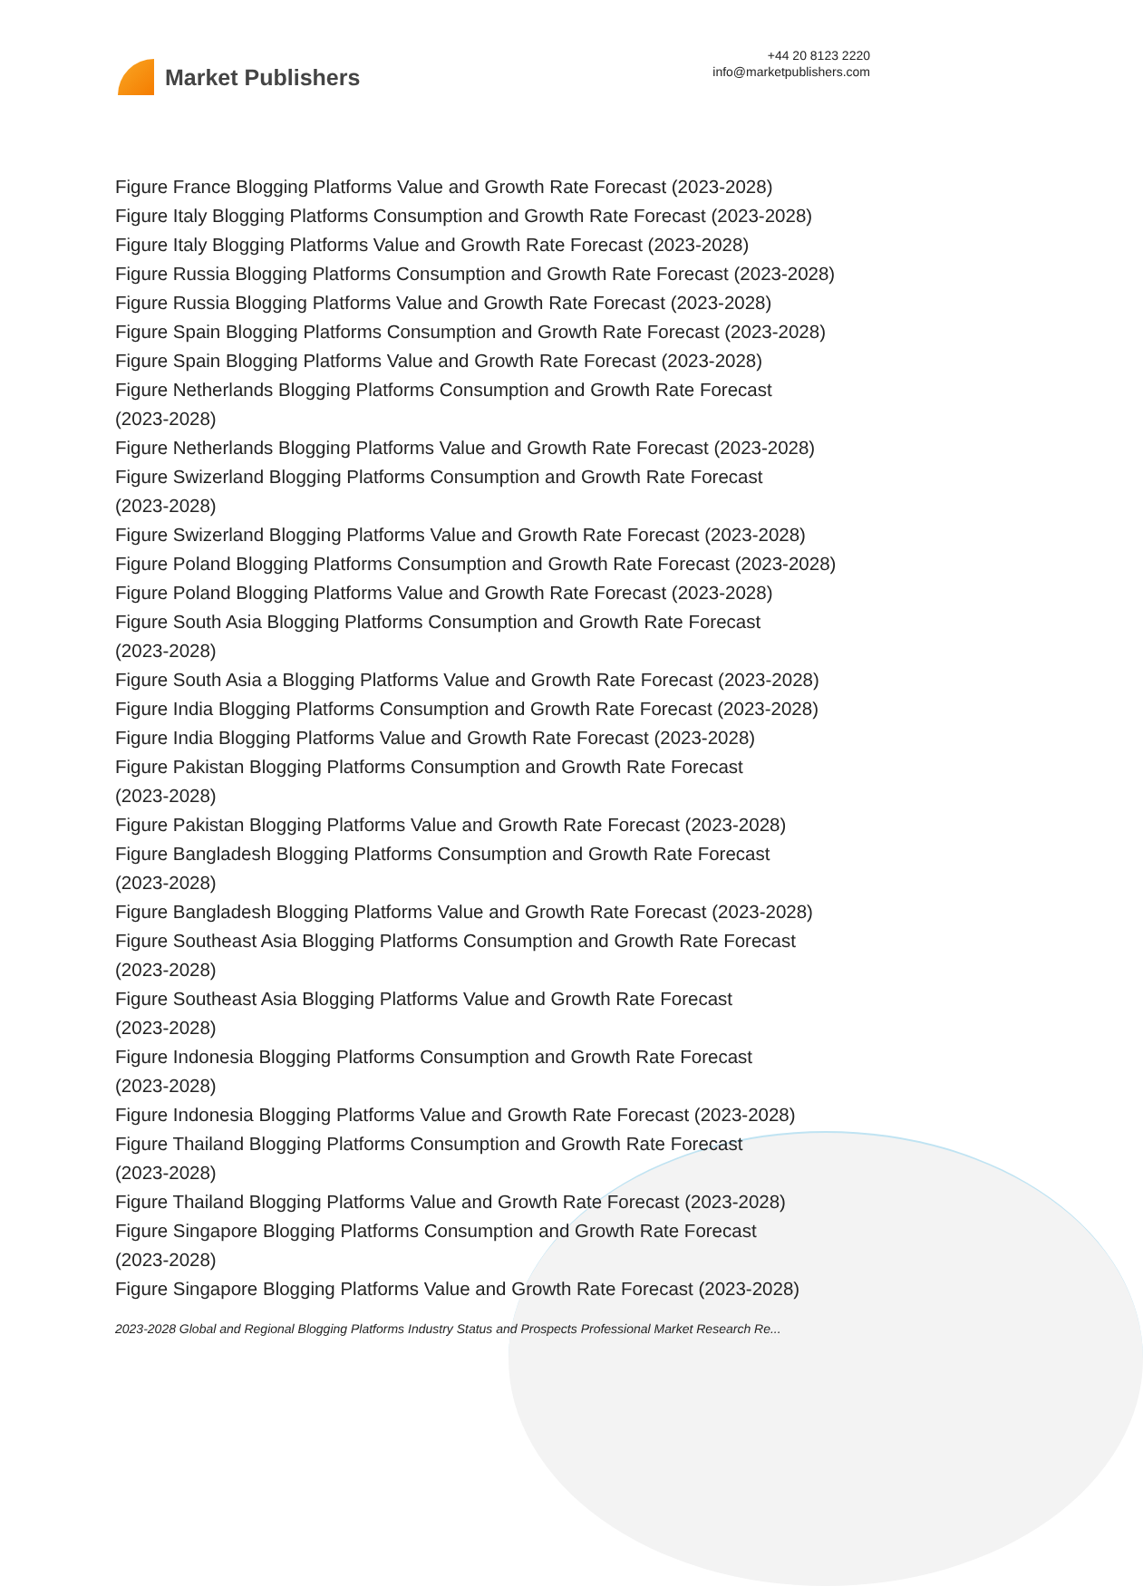Market Publishers
+44 20 8123 2220
info@marketpublishers.com
Figure France Blogging Platforms Value and Growth Rate Forecast (2023-2028)
Figure Italy Blogging Platforms Consumption and Growth Rate Forecast (2023-2028)
Figure Italy Blogging Platforms Value and Growth Rate Forecast (2023-2028)
Figure Russia Blogging Platforms Consumption and Growth Rate Forecast (2023-2028)
Figure Russia Blogging Platforms Value and Growth Rate Forecast (2023-2028)
Figure Spain Blogging Platforms Consumption and Growth Rate Forecast (2023-2028)
Figure Spain Blogging Platforms Value and Growth Rate Forecast (2023-2028)
Figure Netherlands Blogging Platforms Consumption and Growth Rate Forecast
(2023-2028)
Figure Netherlands Blogging Platforms Value and Growth Rate Forecast (2023-2028)
Figure Swizerland Blogging Platforms Consumption and Growth Rate Forecast
(2023-2028)
Figure Swizerland Blogging Platforms Value and Growth Rate Forecast (2023-2028)
Figure Poland Blogging Platforms Consumption and Growth Rate Forecast (2023-2028)
Figure Poland Blogging Platforms Value and Growth Rate Forecast (2023-2028)
Figure South Asia Blogging Platforms Consumption and Growth Rate Forecast
(2023-2028)
Figure South Asia a Blogging Platforms Value and Growth Rate Forecast (2023-2028)
Figure India Blogging Platforms Consumption and Growth Rate Forecast (2023-2028)
Figure India Blogging Platforms Value and Growth Rate Forecast (2023-2028)
Figure Pakistan Blogging Platforms Consumption and Growth Rate Forecast
(2023-2028)
Figure Pakistan Blogging Platforms Value and Growth Rate Forecast (2023-2028)
Figure Bangladesh Blogging Platforms Consumption and Growth Rate Forecast
(2023-2028)
Figure Bangladesh Blogging Platforms Value and Growth Rate Forecast (2023-2028)
Figure Southeast Asia Blogging Platforms Consumption and Growth Rate Forecast
(2023-2028)
Figure Southeast Asia Blogging Platforms Value and Growth Rate Forecast
(2023-2028)
Figure Indonesia Blogging Platforms Consumption and Growth Rate Forecast
(2023-2028)
Figure Indonesia Blogging Platforms Value and Growth Rate Forecast (2023-2028)
Figure Thailand Blogging Platforms Consumption and Growth Rate Forecast
(2023-2028)
Figure Thailand Blogging Platforms Value and Growth Rate Forecast (2023-2028)
Figure Singapore Blogging Platforms Consumption and Growth Rate Forecast
(2023-2028)
Figure Singapore Blogging Platforms Value and Growth Rate Forecast (2023-2028)
2023-2028 Global and Regional Blogging Platforms Industry Status and Prospects Professional Market Research Re...